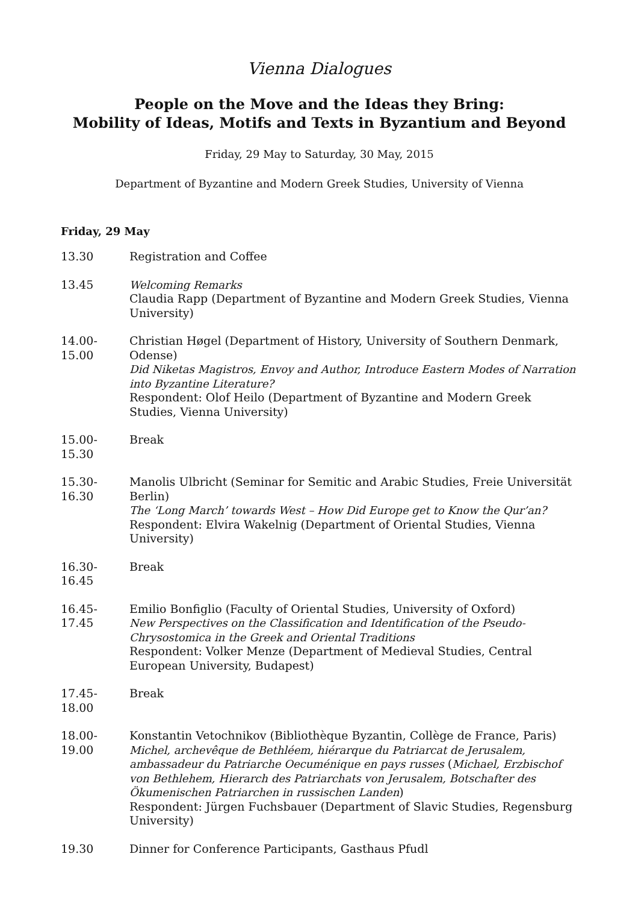Vienna Dialogues
People on the Move and the Ideas they Bring:
Mobility of Ideas, Motifs and Texts in Byzantium and Beyond
Friday, 29 May to Saturday, 30 May, 2015
Department of Byzantine and Modern Greek Studies, University of Vienna
Friday, 29 May
13.30 Registration and Coffee
13.45 Welcoming Remarks
Claudia Rapp (Department of Byzantine and Modern Greek Studies, Vienna University)
14.00-15.00
Christian Høgel (Department of History, University of Southern Denmark, Odense)
Did Niketas Magistros, Envoy and Author, Introduce Eastern Modes of Narration into Byzantine Literature?
Respondent: Olof Heilo (Department of Byzantine and Modern Greek Studies, Vienna University)
15.00-15.30
Break
15.30-16.30
Manolis Ulbricht (Seminar for Semitic and Arabic Studies, Freie Universität Berlin)
The ‘Long March’ towards West – How Did Europe get to Know the Qur’an?
Respondent: Elvira Wakelnig (Department of Oriental Studies, Vienna University)
16.30-16.45
Break
16.45-17.45
Emilio Bonfiglio (Faculty of Oriental Studies, University of Oxford)
New Perspectives on the Classification and Identification of the Pseudo-Chrysostomica in the Greek and Oriental Traditions
Respondent: Volker Menze (Department of Medieval Studies, Central European University, Budapest)
17.45-18.00
Break
18.00-19.00
Konstantin Vetochnikov (Bibliothèque Byzantin, Collège de France, Paris)
Michel, archevêque de Bethléem, hiérarque du Patriarcat de Jerusalem, ambassadeur du Patriarche Oecuménique en pays russes (Michael, Erzbischof von Bethlehem, Hierarch des Patriarchats von Jerusalem, Botschafter des Ökumenischen Patriarchen in russischen Landen)
Respondent: Jürgen Fuchsbauer (Department of Slavic Studies, Regensburg University)
19.30 Dinner for Conference Participants, Gasthaus Pfudl